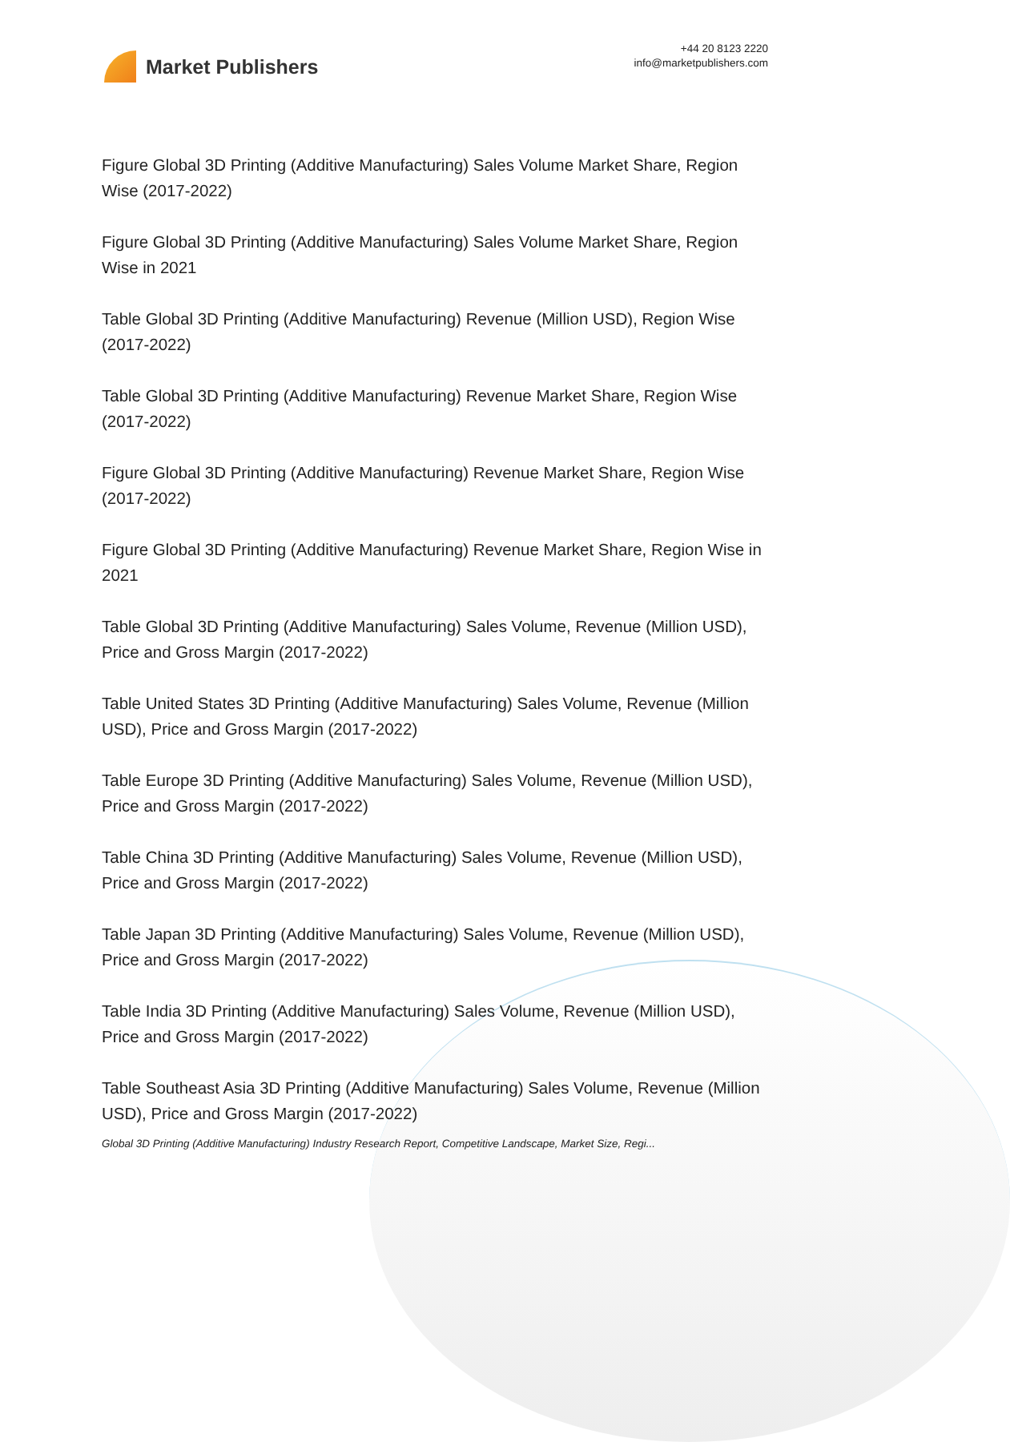Market Publishers
+44 20 8123 2220
info@marketpublishers.com
Figure Global 3D Printing (Additive Manufacturing) Sales Volume Market Share, Region Wise (2017-2022)
Figure Global 3D Printing (Additive Manufacturing) Sales Volume Market Share, Region Wise in 2021
Table Global 3D Printing (Additive Manufacturing) Revenue (Million USD), Region Wise (2017-2022)
Table Global 3D Printing (Additive Manufacturing) Revenue Market Share, Region Wise (2017-2022)
Figure Global 3D Printing (Additive Manufacturing) Revenue Market Share, Region Wise (2017-2022)
Figure Global 3D Printing (Additive Manufacturing) Revenue Market Share, Region Wise in 2021
Table Global 3D Printing (Additive Manufacturing) Sales Volume, Revenue (Million USD), Price and Gross Margin (2017-2022)
Table United States 3D Printing (Additive Manufacturing) Sales Volume, Revenue (Million USD), Price and Gross Margin (2017-2022)
Table Europe 3D Printing (Additive Manufacturing) Sales Volume, Revenue (Million USD), Price and Gross Margin (2017-2022)
Table China 3D Printing (Additive Manufacturing) Sales Volume, Revenue (Million USD), Price and Gross Margin (2017-2022)
Table Japan 3D Printing (Additive Manufacturing) Sales Volume, Revenue (Million USD), Price and Gross Margin (2017-2022)
Table India 3D Printing (Additive Manufacturing) Sales Volume, Revenue (Million USD), Price and Gross Margin (2017-2022)
Table Southeast Asia 3D Printing (Additive Manufacturing) Sales Volume, Revenue (Million USD), Price and Gross Margin (2017-2022)
Global 3D Printing (Additive Manufacturing) Industry Research Report, Competitive Landscape, Market Size, Regi...